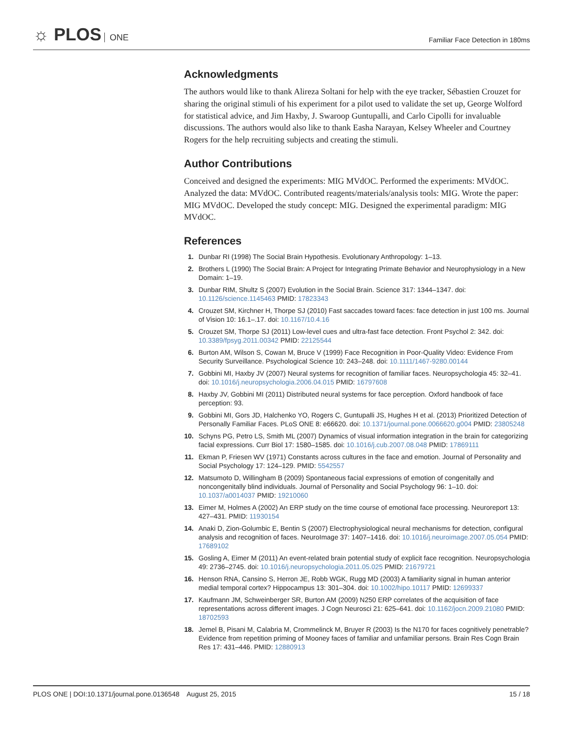☼ PLOS ONE
Familiar Face Detection in 180ms
Acknowledgments
The authors would like to thank Alireza Soltani for help with the eye tracker, Sébastien Crouzet for sharing the original stimuli of his experiment for a pilot used to validate the set up, George Wolford for statistical advice, and Jim Haxby, J. Swaroop Guntupalli, and Carlo Cipolli for invaluable discussions. The authors would also like to thank Easha Narayan, Kelsey Wheeler and Courtney Rogers for the help recruiting subjects and creating the stimuli.
Author Contributions
Conceived and designed the experiments: MIG MVdOC. Performed the experiments: MVdOC. Analyzed the data: MVdOC. Contributed reagents/materials/analysis tools: MIG. Wrote the paper: MIG MVdOC. Developed the study concept: MIG. Designed the experimental paradigm: MIG MVdOC.
References
1. Dunbar RI (1998) The Social Brain Hypothesis. Evolutionary Anthropology: 1–13.
2. Brothers L (1990) The Social Brain: A Project for Integrating Primate Behavior and Neurophysiology in a New Domain: 1–19.
3. Dunbar RIM, Shultz S (2007) Evolution in the Social Brain. Science 317: 1344–1347. doi: 10.1126/science.1145463 PMID: 17823343
4. Crouzet SM, Kirchner H, Thorpe SJ (2010) Fast saccades toward faces: face detection in just 100 ms. Journal of Vision 10: 16.1–.17. doi: 10.1167/10.4.16
5. Crouzet SM, Thorpe SJ (2011) Low-level cues and ultra-fast face detection. Front Psychol 2: 342. doi: 10.3389/fpsyg.2011.00342 PMID: 22125544
6. Burton AM, Wilson S, Cowan M, Bruce V (1999) Face Recognition in Poor-Quality Video: Evidence From Security Surveillance. Psychological Science 10: 243–248. doi: 10.1111/1467-9280.00144
7. Gobbini MI, Haxby JV (2007) Neural systems for recognition of familiar faces. Neuropsychologia 45: 32–41. doi: 10.1016/j.neuropsychologia.2006.04.015 PMID: 16797608
8. Haxby JV, Gobbini MI (2011) Distributed neural systems for face perception. Oxford handbook of face perception: 93.
9. Gobbini MI, Gors JD, Halchenko YO, Rogers C, Guntupalli JS, Hughes H et al. (2013) Prioritized Detection of Personally Familiar Faces. PLoS ONE 8: e66620. doi: 10.1371/journal.pone.0066620.g004 PMID: 23805248
10. Schyns PG, Petro LS, Smith ML (2007) Dynamics of visual information integration in the brain for categorizing facial expressions. Curr Biol 17: 1580–1585. doi: 10.1016/j.cub.2007.08.048 PMID: 17869111
11. Ekman P, Friesen WV (1971) Constants across cultures in the face and emotion. Journal of Personality and Social Psychology 17: 124–129. PMID: 5542557
12. Matsumoto D, Willingham B (2009) Spontaneous facial expressions of emotion of congenitally and noncongenitally blind individuals. Journal of Personality and Social Psychology 96: 1–10. doi: 10.1037/a0014037 PMID: 19210060
13. Eimer M, Holmes A (2002) An ERP study on the time course of emotional face processing. Neuroreport 13: 427–431. PMID: 11930154
14. Anaki D, Zion-Golumbic E, Bentin S (2007) Electrophysiological neural mechanisms for detection, configural analysis and recognition of faces. NeuroImage 37: 1407–1416. doi: 10.1016/j.neuroimage.2007.05.054 PMID: 17689102
15. Gosling A, Eimer M (2011) An event-related brain potential study of explicit face recognition. Neuropsychologia 49: 2736–2745. doi: 10.1016/j.neuropsychologia.2011.05.025 PMID: 21679721
16. Henson RNA, Cansino S, Herron JE, Robb WGK, Rugg MD (2003) A familiarity signal in human anterior medial temporal cortex? Hippocampus 13: 301–304. doi: 10.1002/hipo.10117 PMID: 12699337
17. Kaufmann JM, Schweinberger SR, Burton AM (2009) N250 ERP correlates of the acquisition of face representations across different images. J Cogn Neurosci 21: 625–641. doi: 10.1162/jocn.2009.21080 PMID: 18702593
18. Jemel B, Pisani M, Calabria M, Crommelinck M, Bruyer R (2003) Is the N170 for faces cognitively penetrable? Evidence from repetition priming of Mooney faces of familiar and unfamiliar persons. Brain Res Cogn Brain Res 17: 431–446. PMID: 12880913
PLOS ONE | DOI:10.1371/journal.pone.0136548 August 25, 2015
15 / 18